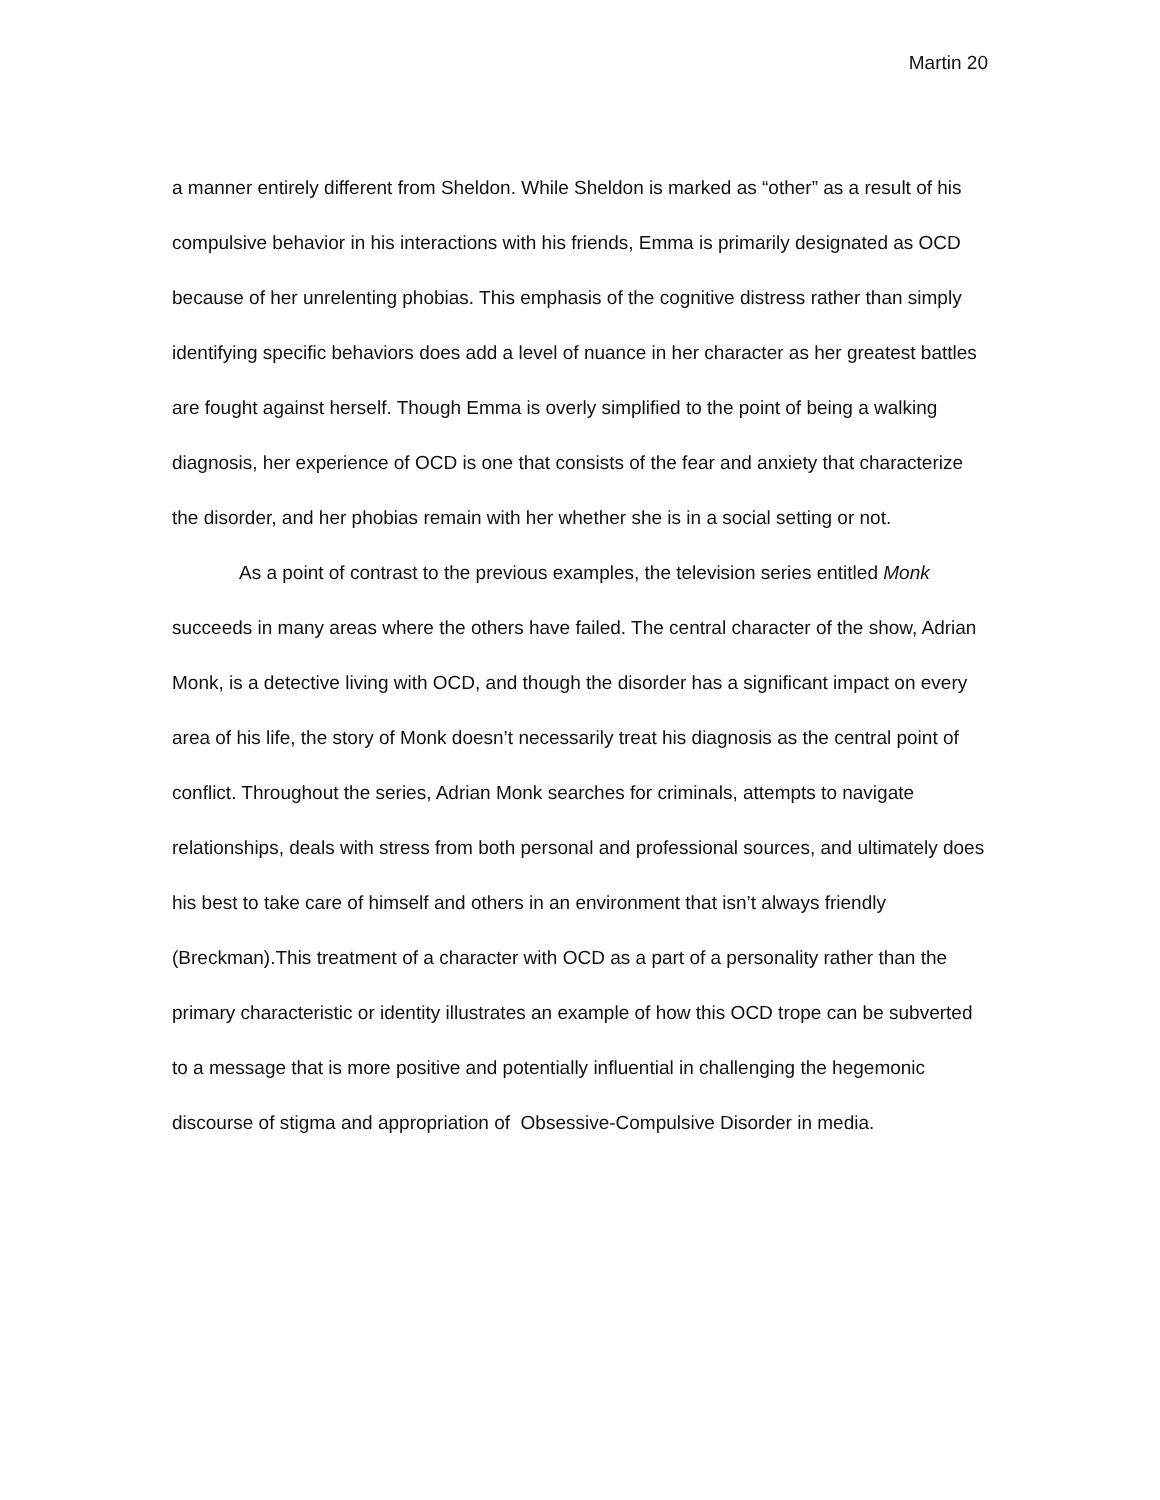Martin 20
a manner entirely different from Sheldon. While Sheldon is marked as “other” as a result of his compulsive behavior in his interactions with his friends, Emma is primarily designated as OCD because of her unrelenting phobias. This emphasis of the cognitive distress rather than simply identifying specific behaviors does add a level of nuance in her character as her greatest battles are fought against herself. Though Emma is overly simplified to the point of being a walking diagnosis, her experience of OCD is one that consists of the fear and anxiety that characterize the disorder, and her phobias remain with her whether she is in a social setting or not.
As a point of contrast to the previous examples, the television series entitled Monk succeeds in many areas where the others have failed. The central character of the show, Adrian Monk, is a detective living with OCD, and though the disorder has a significant impact on every area of his life, the story of Monk doesn’t necessarily treat his diagnosis as the central point of conflict. Throughout the series, Adrian Monk searches for criminals, attempts to navigate relationships, deals with stress from both personal and professional sources, and ultimately does his best to take care of himself and others in an environment that isn’t always friendly (Breckman).This treatment of a character with OCD as a part of a personality rather than the primary characteristic or identity illustrates an example of how this OCD trope can be subverted to a message that is more positive and potentially influential in challenging the hegemonic discourse of stigma and appropriation of Obsessive-Compulsive Disorder in media.